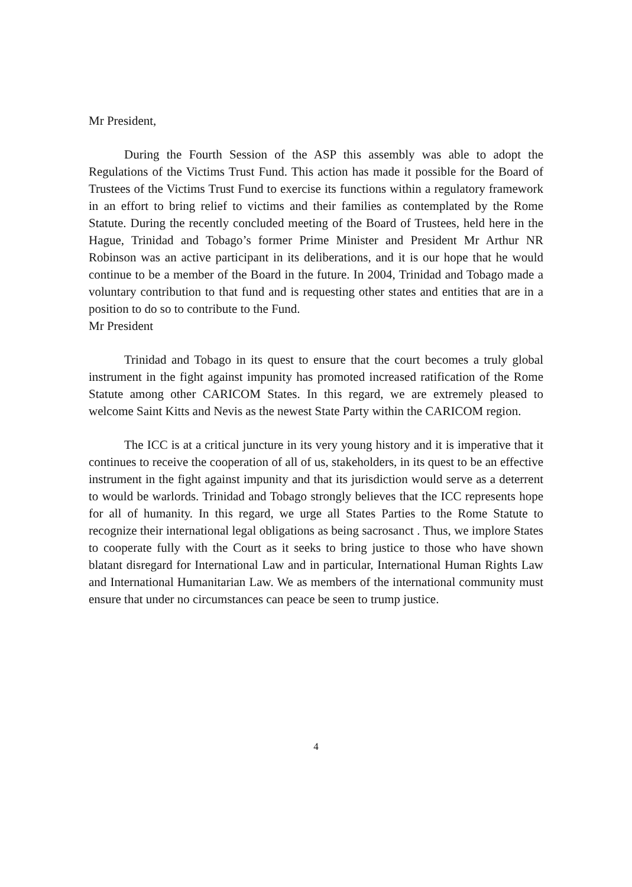Mr President,
During the Fourth Session of the ASP this assembly was able to adopt the Regulations of the Victims Trust Fund. This action has made it possible for the Board of Trustees of the Victims Trust Fund to exercise its functions within a regulatory framework in an effort to bring relief to victims and their families as contemplated by the Rome Statute. During the recently concluded meeting of the Board of Trustees, held here in the Hague, Trinidad and Tobago’s former Prime Minister and President Mr Arthur NR Robinson was an active participant in its deliberations, and it is our hope that he would continue to be a member of the Board in the future. In 2004, Trinidad and Tobago made a voluntary contribution to that fund and is requesting other states and entities that are in a position to do so to contribute to the Fund.
Mr President
Trinidad and Tobago in its quest to ensure that the court becomes a truly global instrument in the fight against impunity has promoted increased ratification of the Rome Statute among other CARICOM States. In this regard, we are extremely pleased to welcome Saint Kitts and Nevis as the newest State Party within the CARICOM region.
The ICC is at a critical juncture in its very young history and it is imperative that it continues to receive the cooperation of all of us, stakeholders, in its quest to be an effective instrument in the fight against impunity and that its jurisdiction would serve as a deterrent to would be warlords. Trinidad and Tobago strongly believes that the ICC represents hope for all of humanity. In this regard, we urge all States Parties to the Rome Statute to recognize their international legal obligations as being sacrosanct . Thus, we implore States to cooperate fully with the Court as it seeks to bring justice to those who have shown blatant disregard for International Law and in particular, International Human Rights Law and International Humanitarian Law. We as members of the international community must ensure that under no circumstances can peace be seen to trump justice.
4